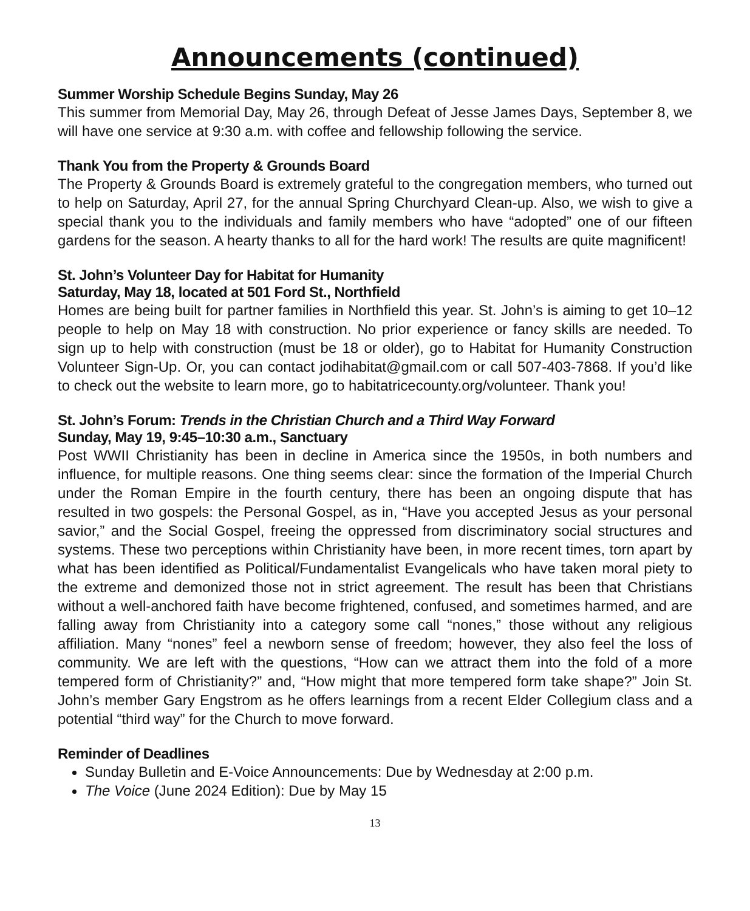Announcements (continued)
Summer Worship Schedule Begins Sunday, May 26
This summer from Memorial Day, May 26, through Defeat of Jesse James Days, September 8, we will have one service at 9:30 a.m. with coffee and fellowship following the service.
Thank You from the Property & Grounds Board
The Property & Grounds Board is extremely grateful to the congregation members, who turned out to help on Saturday, April 27, for the annual Spring Churchyard Clean-up. Also, we wish to give a special thank you to the individuals and family members who have “adopted” one of our fifteen gardens for the season. A hearty thanks to all for the hard work! The results are quite magnificent!
St. John’s Volunteer Day for Habitat for Humanity
Saturday, May 18, located at 501 Ford St., Northfield
Homes are being built for partner families in Northfield this year. St. John’s is aiming to get 10–12 people to help on May 18 with construction. No prior experience or fancy skills are needed. To sign up to help with construction (must be 18 or older), go to Habitat for Humanity Construction Volunteer Sign-Up. Or, you can contact jodihabitat@gmail.com or call 507-403-7868. If you’d like to check out the website to learn more, go to habitatricecounty.org/volunteer. Thank you!
St. John’s Forum: Trends in the Christian Church and a Third Way Forward
Sunday, May 19, 9:45–10:30 a.m., Sanctuary
Post WWII Christianity has been in decline in America since the 1950s, in both numbers and influence, for multiple reasons. One thing seems clear: since the formation of the Imperial Church under the Roman Empire in the fourth century, there has been an ongoing dispute that has resulted in two gospels: the Personal Gospel, as in, “Have you accepted Jesus as your personal savior,” and the Social Gospel, freeing the oppressed from discriminatory social structures and systems. These two perceptions within Christianity have been, in more recent times, torn apart by what has been identified as Political/Fundamentalist Evangelicals who have taken moral piety to the extreme and demonized those not in strict agreement. The result has been that Christians without a well-anchored faith have become frightened, confused, and sometimes harmed, and are falling away from Christianity into a category some call “nones,” those without any religious affiliation. Many “nones” feel a newborn sense of freedom; however, they also feel the loss of community. We are left with the questions, “How can we attract them into the fold of a more tempered form of Christianity?” and, “How might that more tempered form take shape?” Join St. John’s member Gary Engstrom as he offers learnings from a recent Elder Collegium class and a potential “third way” for the Church to move forward.
Reminder of Deadlines
Sunday Bulletin and E-Voice Announcements: Due by Wednesday at 2:00 p.m.
The Voice (June 2024 Edition): Due by May 15
13